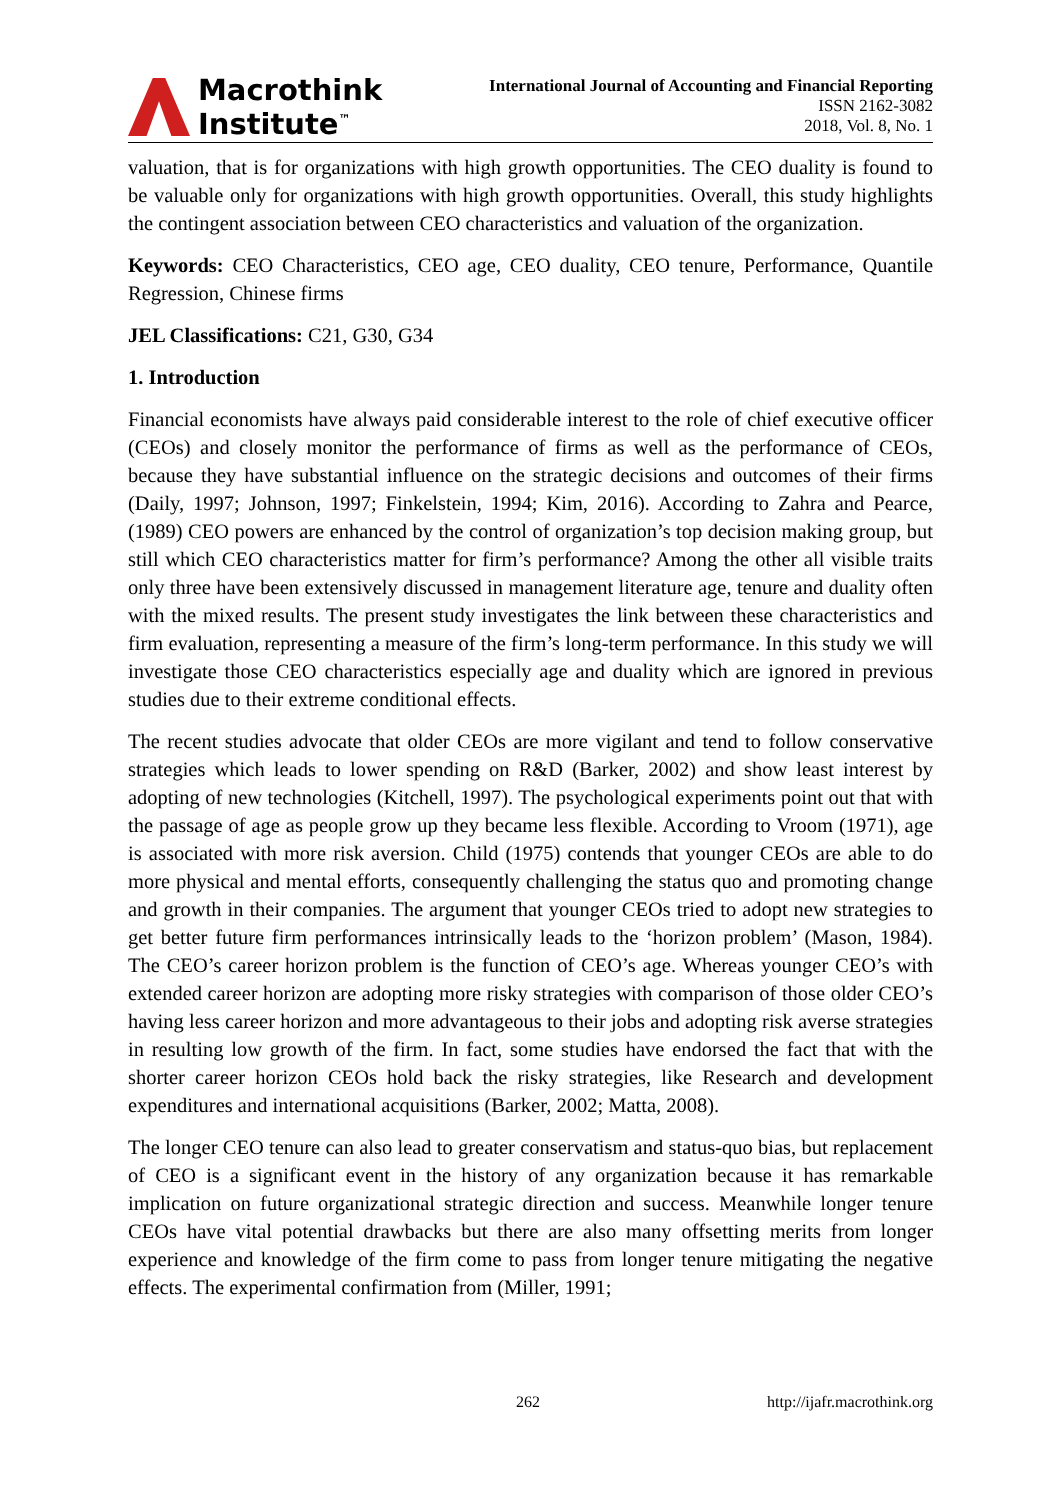Macrothink
Institute<sup>™</sup>
International Journal of Accounting and Financial Reporting
ISSN 2162-3082
2018, Vol. 8, No. 1
valuation, that is for organizations with high growth opportunities. The CEO duality is found to be valuable only for organizations with high growth opportunities. Overall, this study highlights the contingent association between CEO characteristics and valuation of the organization.
Keywords: CEO Characteristics, CEO age, CEO duality, CEO tenure, Performance, Quantile Regression, Chinese firms
JEL Classifications: C21, G30, G34
1. Introduction
Financial economists have always paid considerable interest to the role of chief executive officer (CEOs) and closely monitor the performance of firms as well as the performance of CEOs, because they have substantial influence on the strategic decisions and outcomes of their firms (Daily, 1997; Johnson, 1997; Finkelstein, 1994; Kim, 2016). According to Zahra and Pearce, (1989) CEO powers are enhanced by the control of organization’s top decision making group, but still which CEO characteristics matter for firm’s performance? Among the other all visible traits only three have been extensively discussed in management literature age, tenure and duality often with the mixed results. The present study investigates the link between these characteristics and firm evaluation, representing a measure of the firm’s long-term performance. In this study we will investigate those CEO characteristics especially age and duality which are ignored in previous studies due to their extreme conditional effects.
The recent studies advocate that older CEOs are more vigilant and tend to follow conservative strategies which leads to lower spending on R&D (Barker, 2002) and show least interest by adopting of new technologies (Kitchell, 1997). The psychological experiments point out that with the passage of age as people grow up they became less flexible. According to Vroom (1971), age is associated with more risk aversion. Child (1975) contends that younger CEOs are able to do more physical and mental efforts, consequently challenging the status quo and promoting change and growth in their companies. The argument that younger CEOs tried to adopt new strategies to get better future firm performances intrinsically leads to the ‘horizon problem’ (Mason, 1984). The CEO’s career horizon problem is the function of CEO’s age. Whereas younger CEO’s with extended career horizon are adopting more risky strategies with comparison of those older CEO’s having less career horizon and more advantageous to their jobs and adopting risk averse strategies in resulting low growth of the firm. In fact, some studies have endorsed the fact that with the shorter career horizon CEOs hold back the risky strategies, like Research and development expenditures and international acquisitions (Barker, 2002; Matta, 2008).
The longer CEO tenure can also lead to greater conservatism and status-quo bias, but replacement of CEO is a significant event in the history of any organization because it has remarkable implication on future organizational strategic direction and success. Meanwhile longer tenure CEOs have vital potential drawbacks but there are also many offsetting merits from longer experience and knowledge of the firm come to pass from longer tenure mitigating the negative effects. The experimental confirmation from (Miller, 1991;
262 http://ijafr.macrothink.org